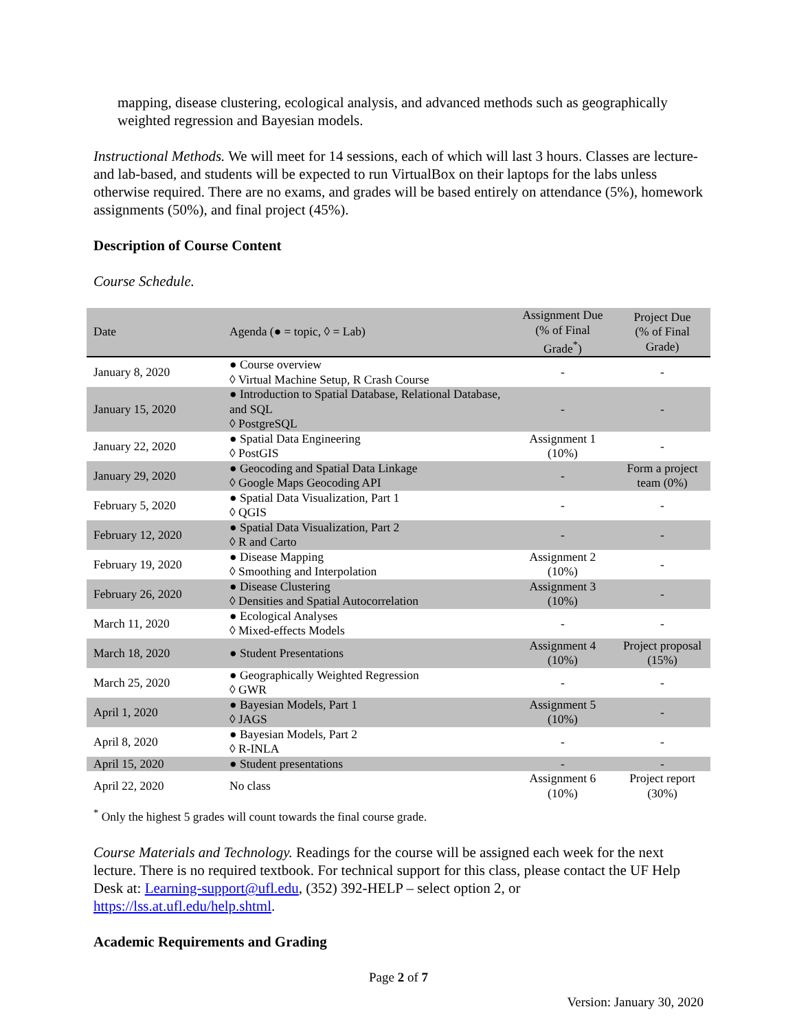mapping, disease clustering, ecological analysis, and advanced methods such as geographically weighted regression and Bayesian models.
Instructional Methods. We will meet for 14 sessions, each of which will last 3 hours. Classes are lecture- and lab-based, and students will be expected to run VirtualBox on their laptops for the labs unless otherwise required. There are no exams, and grades will be based entirely on attendance (5%), homework assignments (50%), and final project (45%).
Description of Course Content
Course Schedule.
| Date | Agenda (● = topic, ◊ = Lab) | Assignment Due (% of Final Grade<sup>*</sup>) | Project Due (% of Final Grade) |
| --- | --- | --- | --- |
| January 8, 2020 | ● Course overview ◊ Virtual Machine Setup, R Crash Course | - | - |
| January 15, 2020 | ● Introduction to Spatial Database, Relational Database, and SQL ◊ PostgreSQL | - | - |
| January 22, 2020 | ● Spatial Data Engineering ◊ PostGIS | Assignment 1 (10%) | - |
| January 29, 2020 | ● Geocoding and Spatial Data Linkage ◊ Google Maps Geocoding API | - | Form a project team (0%) |
| February 5, 2020 | ● Spatial Data Visualization, Part 1 ◊ QGIS | - | - |
| February 12, 2020 | ● Spatial Data Visualization, Part 2 ◊ R and Carto | - | - |
| February 19, 2020 | ● Disease Mapping ◊ Smoothing and Interpolation | Assignment 2 (10%) | - |
| February 26, 2020 | ● Disease Clustering ◊ Densities and Spatial Autocorrelation | Assignment 3 (10%) | - |
| March 11, 2020 | ● Ecological Analyses ◊ Mixed-effects Models | - | - |
| March 18, 2020 | ● Student Presentations | Assignment 4 (10%) | Project proposal (15%) |
| March 25, 2020 | ● Geographically Weighted Regression ◊ GWR | - | - |
| April 1, 2020 | ● Bayesian Models, Part 1 ◊ JAGS | Assignment 5 (10%) | - |
| April 8, 2020 | ● Bayesian Models, Part 2 ◊ R-INLA | - | - |
| April 15, 2020 | ● Student presentations | - | - |
| April 22, 2020 | No class | Assignment 6 (10%) | Project report (30%) |
<sup>*</sup> Only the highest 5 grades will count towards the final course grade.
Course Materials and Technology. Readings for the course will be assigned each week for the next lecture. There is no required textbook. For technical support for this class, please contact the UF Help Desk at: Learning-support@ufl.edu, (352) 392-HELP – select option 2, or https://lss.at.ufl.edu/help.shtml.
Academic Requirements and Grading
Page 2 of 7
Version: January 30, 2020